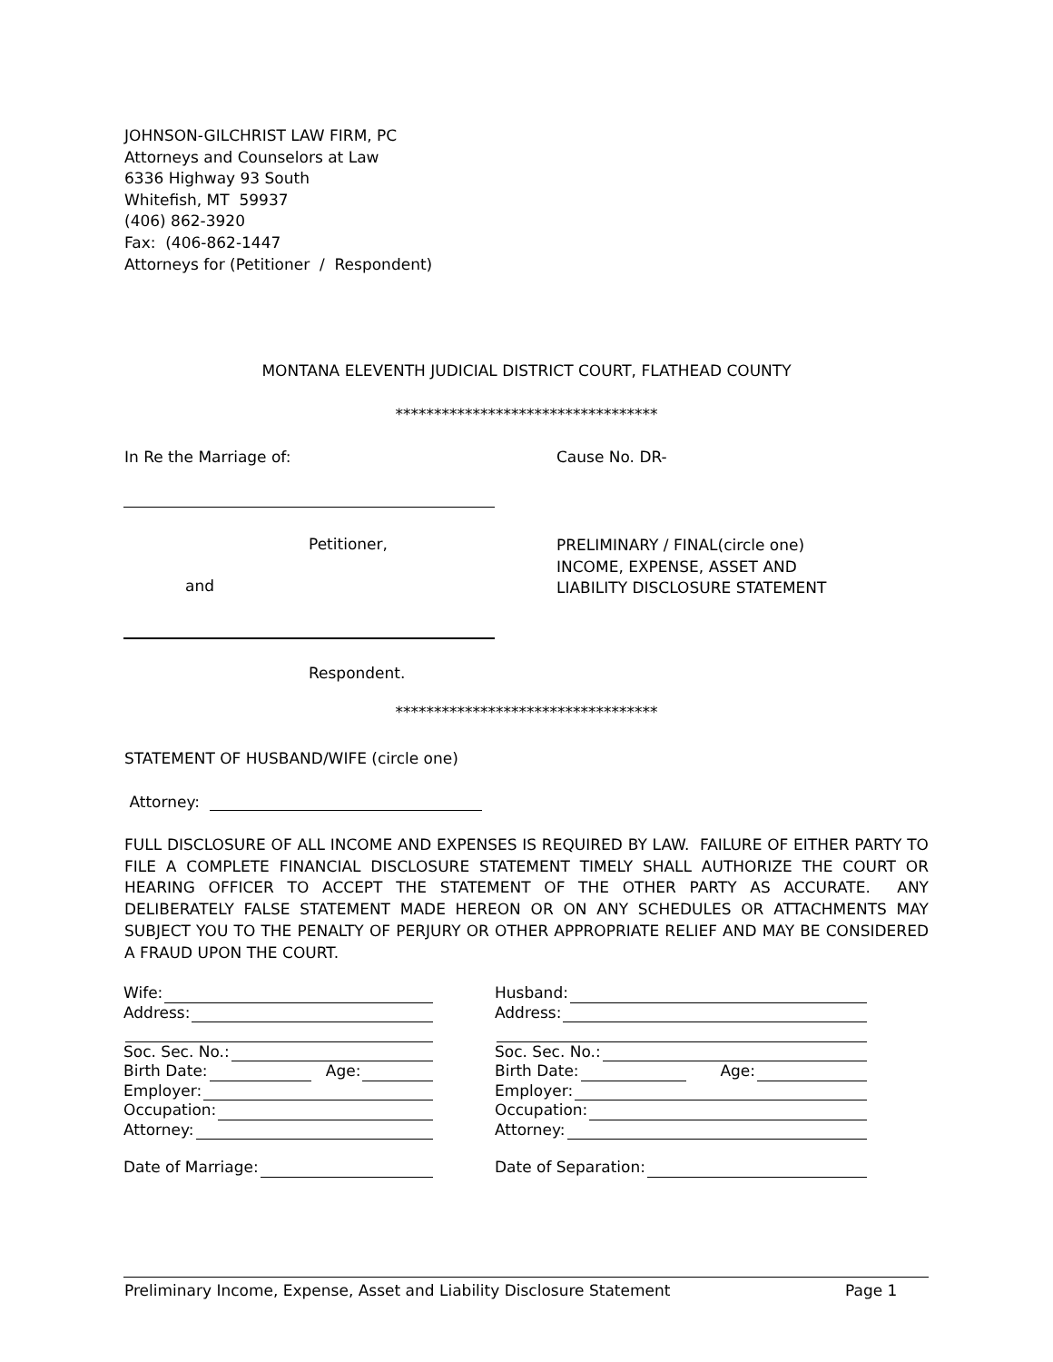JOHNSON-GILCHRIST LAW FIRM, PC
Attorneys and Counselors at Law
6336 Highway 93 South
Whitefish, MT 59937
(406) 862-3920
Fax: (406-862-1447
Attorneys for (Petitioner / Respondent)
MONTANA ELEVENTH JUDICIAL DISTRICT COURT, FLATHEAD COUNTY
**********************************
In Re the Marriage of: Cause No. DR-
Petitioner,
PRELIMINARY / FINAL(circle one)
INCOME, EXPENSE, ASSET AND
LIABILITY DISCLOSURE STATEMENT
and
Respondent.
**********************************
STATEMENT OF HUSBAND/WIFE (circle one)
Attorney:
FULL DISCLOSURE OF ALL INCOME AND EXPENSES IS REQUIRED BY LAW. FAILURE OF EITHER PARTY TO FILE A COMPLETE FINANCIAL DISCLOSURE STATEMENT TIMELY SHALL AUTHORIZE THE COURT OR HEARING OFFICER TO ACCEPT THE STATEMENT OF THE OTHER PARTY AS ACCURATE. ANY DELIBERATELY FALSE STATEMENT MADE HEREON OR ON ANY SCHEDULES OR ATTACHMENTS MAY SUBJECT YOU TO THE PENALTY OF PERJURY OR OTHER APPROPRIATE RELIEF AND MAY BE CONSIDERED A FRAUD UPON THE COURT.
Wife:
Address:
Soc. Sec. No.:
Birth Date: Age:
Employer:
Occupation:
Attorney:
Date of Marriage:
Husband:
Address:
Soc. Sec. No.:
Birth Date: Age:
Employer:
Occupation:
Attorney:
Date of Separation:
Preliminary Income, Expense, Asset and Liability Disclosure Statement
Page 1